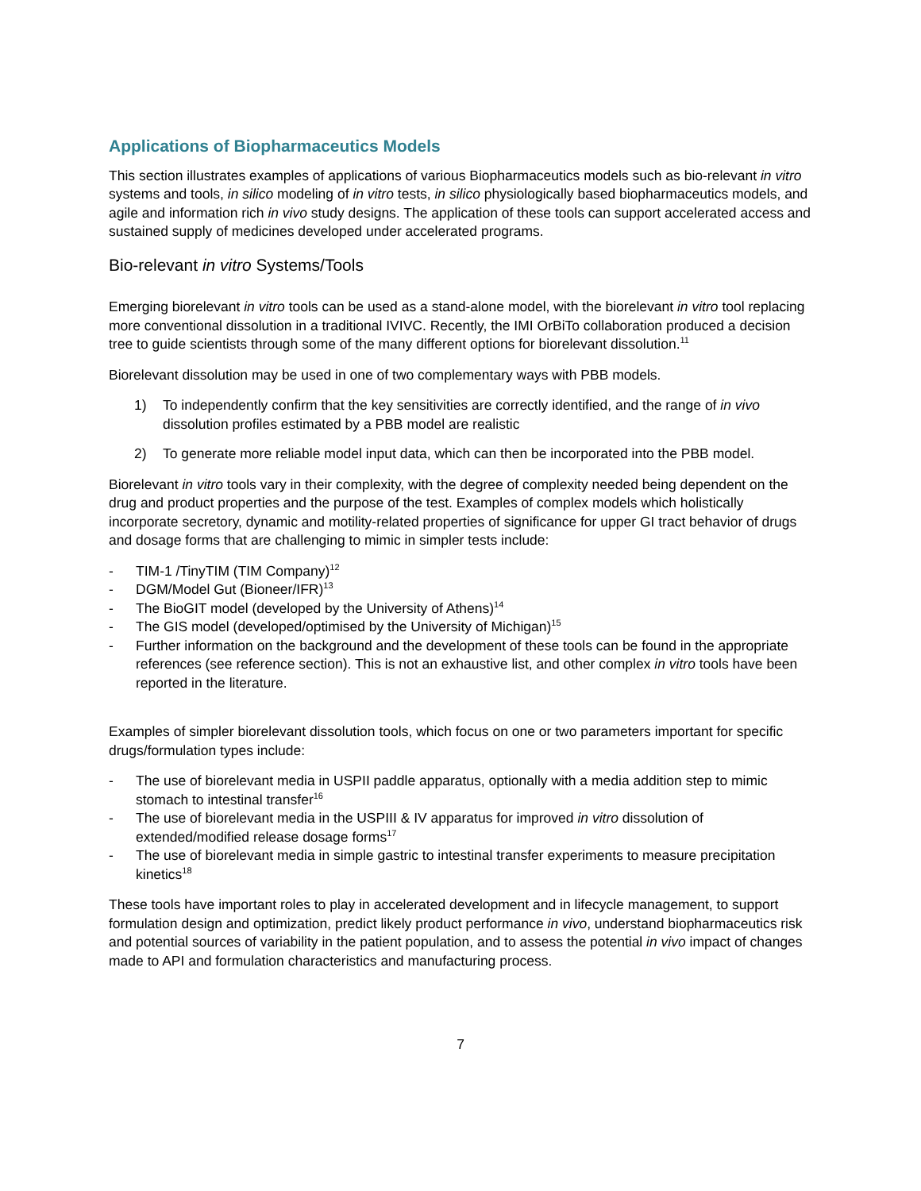Applications of Biopharmaceutics Models
This section illustrates examples of applications of various Biopharmaceutics models such as bio-relevant in vitro systems and tools, in silico modeling of in vitro tests, in silico physiologically based biopharmaceutics models, and agile and information rich in vivo study designs. The application of these tools can support accelerated access and sustained supply of medicines developed under accelerated programs.
Bio-relevant in vitro Systems/Tools
Emerging biorelevant in vitro tools can be used as a stand-alone model, with the biorelevant in vitro tool replacing more conventional dissolution in a traditional IVIVC. Recently, the IMI OrBiTo collaboration produced a decision tree to guide scientists through some of the many different options for biorelevant dissolution.<sup>11</sup>
Biorelevant dissolution may be used in one of two complementary ways with PBB models.
1) To independently confirm that the key sensitivities are correctly identified, and the range of in vivo dissolution profiles estimated by a PBB model are realistic
2) To generate more reliable model input data, which can then be incorporated into the PBB model.
Biorelevant in vitro tools vary in their complexity, with the degree of complexity needed being dependent on the drug and product properties and the purpose of the test. Examples of complex models which holistically incorporate secretory, dynamic and motility-related properties of significance for upper GI tract behavior of drugs and dosage forms that are challenging to mimic in simpler tests include:
- TIM-1 /TinyTIM (TIM Company)<sup>12</sup>
- DGM/Model Gut (Bioneer/IFR)<sup>13</sup>
- The BioGIT model (developed by the University of Athens)<sup>14</sup>
- The GIS model (developed/optimised by the University of Michigan)<sup>15</sup>
- Further information on the background and the development of these tools can be found in the appropriate references (see reference section). This is not an exhaustive list, and other complex in vitro tools have been reported in the literature.
Examples of simpler biorelevant dissolution tools, which focus on one or two parameters important for specific drugs/formulation types include:
- The use of biorelevant media in USPII paddle apparatus, optionally with a media addition step to mimic stomach to intestinal transfer<sup>16</sup>
- The use of biorelevant media in the USPIII & IV apparatus for improved in vitro dissolution of extended/modified release dosage forms<sup>17</sup>
- The use of biorelevant media in simple gastric to intestinal transfer experiments to measure precipitation kinetics<sup>18</sup>
These tools have important roles to play in accelerated development and in lifecycle management, to support formulation design and optimization, predict likely product performance in vivo, understand biopharmaceutics risk and potential sources of variability in the patient population, and to assess the potential in vivo impact of changes made to API and formulation characteristics and manufacturing process.
7